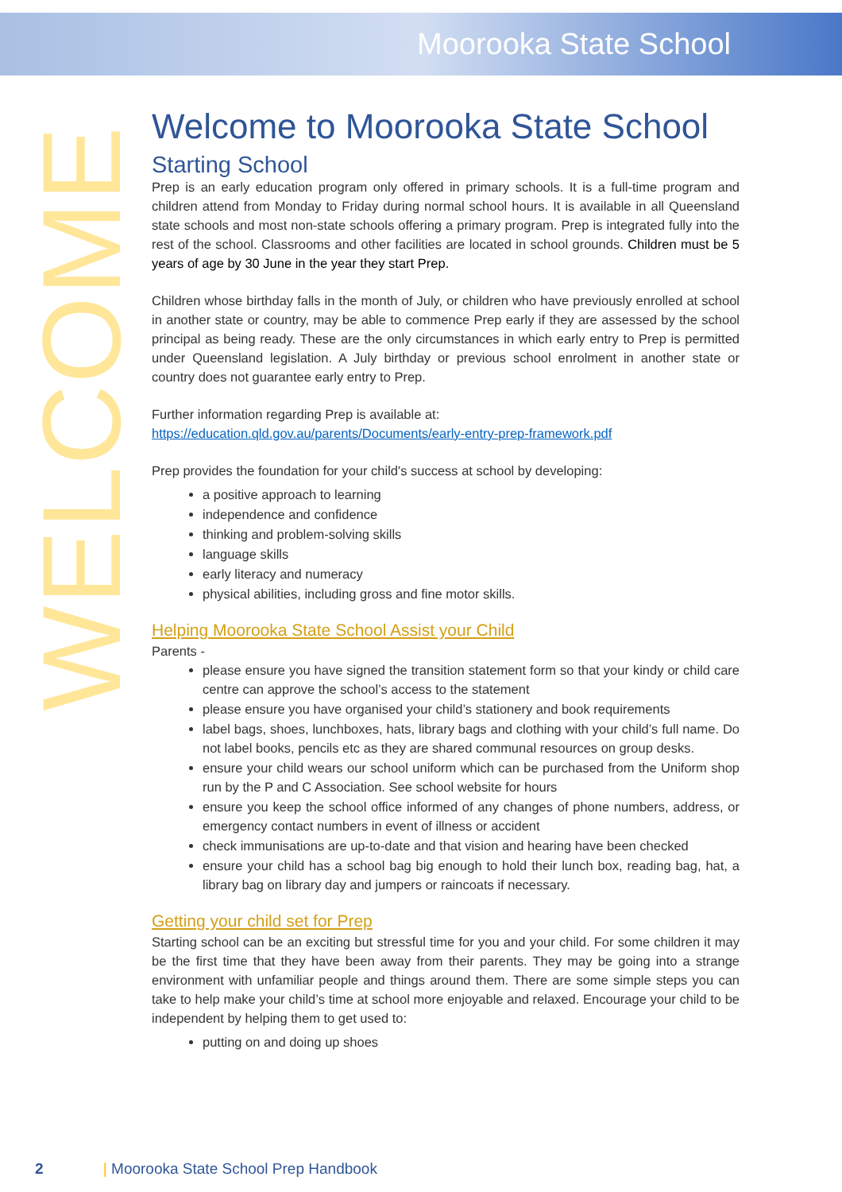Moorooka State School
WELCOME
Welcome to Moorooka State School
Starting School
Prep is an early education program only offered in primary schools. It is a full-time program and children attend from Monday to Friday during normal school hours. It is available in all Queensland state schools and most non-state schools offering a primary program. Prep is integrated fully into the rest of the school. Classrooms and other facilities are located in school grounds. Children must be 5 years of age by 30 June in the year they start Prep.
Children whose birthday falls in the month of July, or children who have previously enrolled at school in another state or country, may be able to commence Prep early if they are assessed by the school principal as being ready. These are the only circumstances in which early entry to Prep is permitted under Queensland legislation. A July birthday or previous school enrolment in another state or country does not guarantee early entry to Prep.
Further information regarding Prep is available at:
https://education.qld.gov.au/parents/Documents/early-entry-prep-framework.pdf
Prep provides the foundation for your child's success at school by developing:
a positive approach to learning
independence and confidence
thinking and problem-solving skills
language skills
early literacy and numeracy
physical abilities, including gross and fine motor skills.
Helping Moorooka State School Assist your Child
Parents -
please ensure you have signed the transition statement form so that your kindy or child care centre can approve the school’s access to the statement
please ensure you have organised your child’s stationery and book requirements
label bags, shoes, lunchboxes, hats, library bags and clothing with your child’s full name. Do not label books, pencils etc as they are shared communal resources on group desks.
ensure your child wears our school uniform which can be purchased from the Uniform shop run by the P and C Association. See school website for hours
ensure you keep the school office informed of any changes of phone numbers, address, or emergency contact numbers in event of illness or accident
check immunisations are up-to-date and that vision and hearing have been checked
ensure your child has a school bag big enough to hold their lunch box, reading bag, hat, a library bag on library day and jumpers or raincoats if necessary.
Getting your child set for Prep
Starting school can be an exciting but stressful time for you and your child. For some children it may be the first time that they have been away from their parents. They may be going into a strange environment with unfamiliar people and things around them. There are some simple steps you can take to help make your child’s time at school more enjoyable and relaxed. Encourage your child to be independent by helping them to get used to:
putting on and doing up shoes
2 | Moorooka State School Prep Handbook